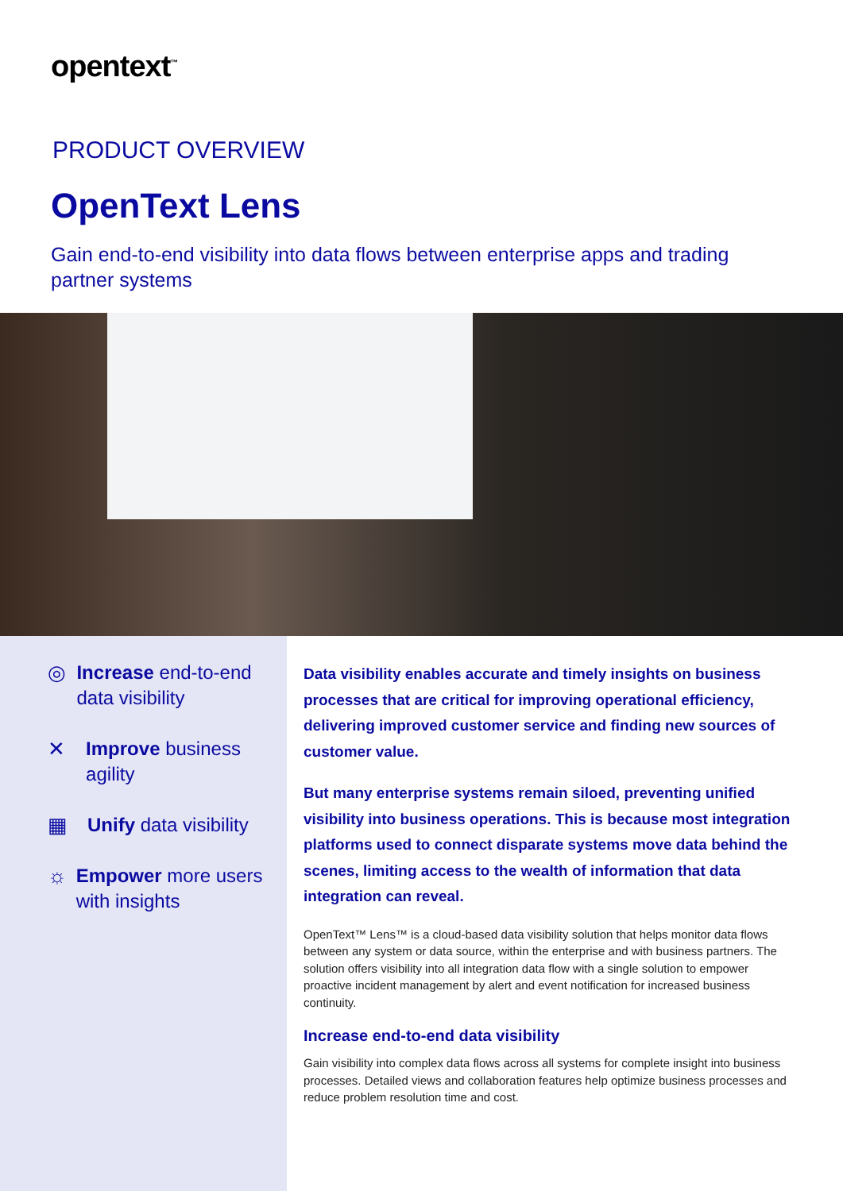opentext<sup>™</sup>
PRODUCT OVERVIEW
OpenText Lens
Gain end-to-end visibility into data flows between enterprise apps and trading partner systems
◎ Increase end-to-end data visibility
✕ Improve business agility
▦ Unify data visibility
☼ Empower more users with insights
Data visibility enables accurate and timely insights on business processes that are critical for improving operational efficiency, delivering improved customer service and finding new sources of customer value.
But many enterprise systems remain siloed, preventing unified visibility into business operations. This is because most integration platforms used to connect disparate systems move data behind the scenes, limiting access to the wealth of information that data integration can reveal.
OpenText™ Lens™ is a cloud-based data visibility solution that helps monitor data flows between any system or data source, within the enterprise and with business partners. The solution offers visibility into all integration data flow with a single solution to empower proactive incident management by alert and event notification for increased business continuity.
Increase end-to-end data visibility
Gain visibility into complex data flows across all systems for complete insight into business processes. Detailed views and collaboration features help optimize business processes and reduce problem resolution time and cost.